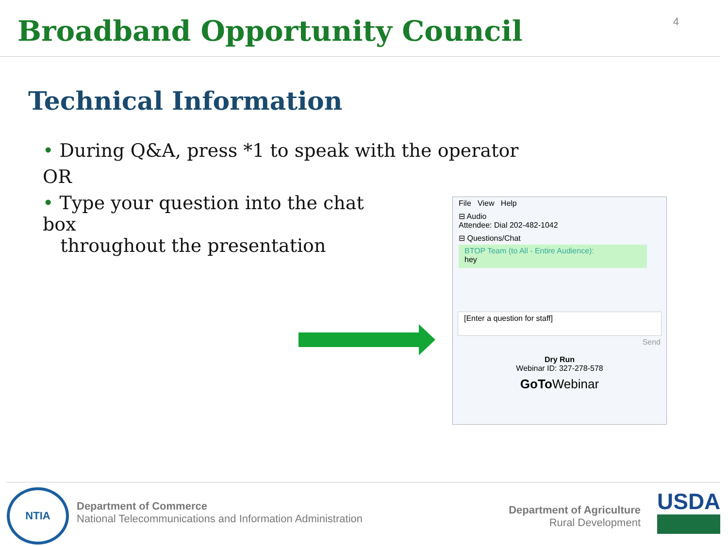Broadband Opportunity Council
4
Technical Information
• During Q&A, press *1 to speak with the operator
OR
• Type your question into the chat box
throughout the presentation
File View Help
⊟ Audio
Attendee: Dial 202-482-1042
⊟ Questions/Chat
BTOP Team (to All - Entire Audience):
hey
[Enter a question for staff]
Send
Dry Run
Webinar ID: 327-278-578
GoTo Webinar
NTIA
Department of Commerce
National Telecommunications and Information Administration
Department of Agriculture
Rural Development
USDA